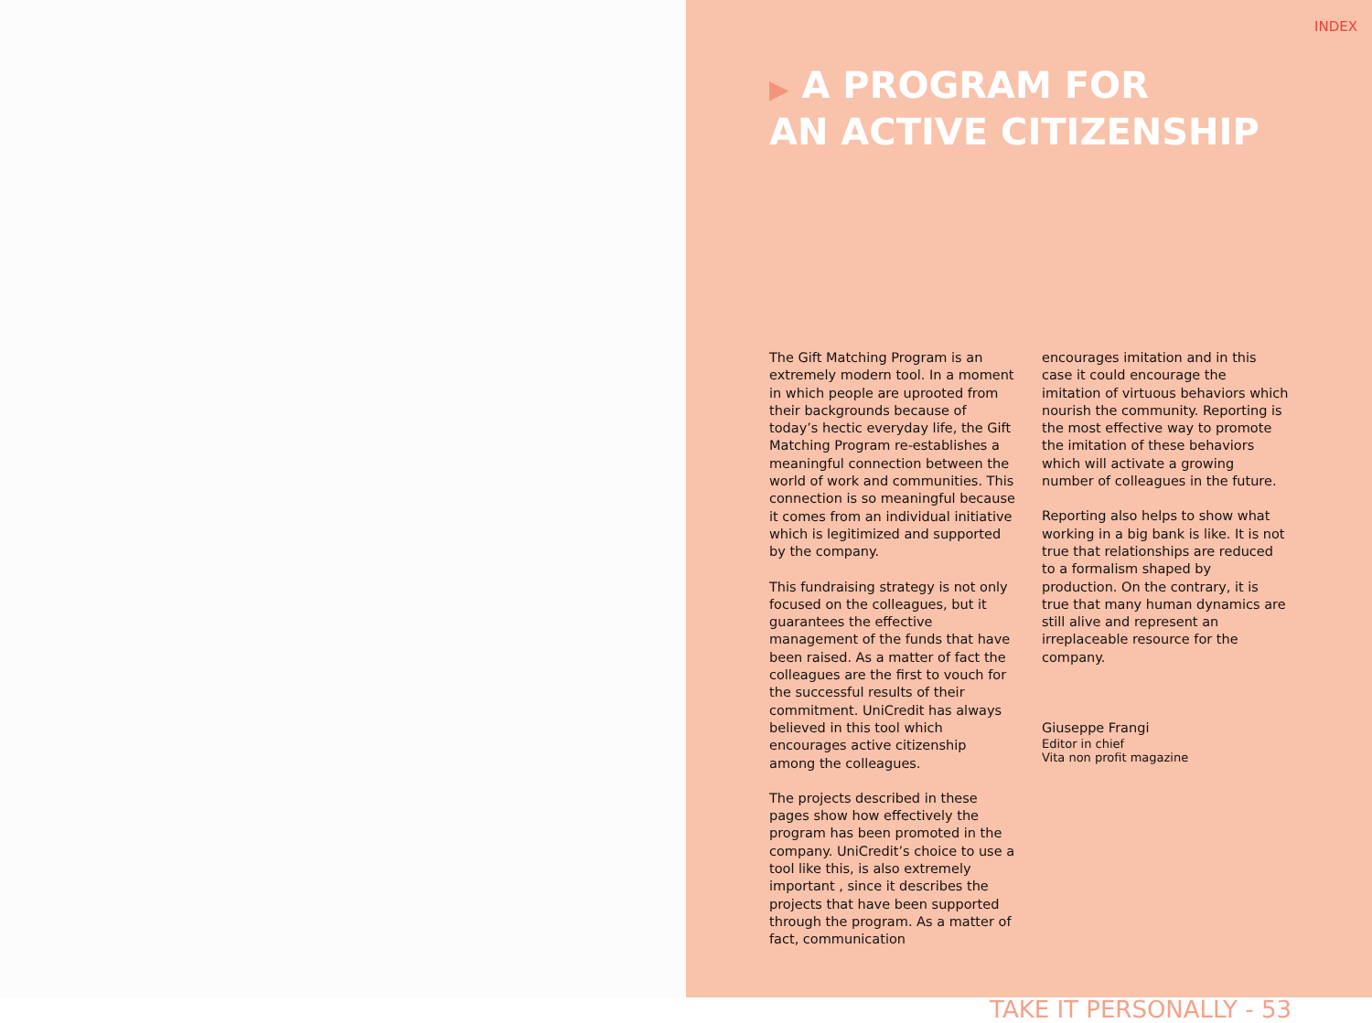INDEX
▶ A PROGRAM FOR
AN ACTIVE CITIZENSHIP
The Gift Matching Program is an extremely modern tool. In a moment in which people are uprooted from their backgrounds because of today’s hectic everyday life, the Gift Matching Program re-establishes a meaningful connection between the world of work and communities. This connection is so meaningful because it comes from an individual initiative which is legitimized and supported by the company.
This fundraising strategy is not only focused on the colleagues, but it guarantees the effective management of the funds that have been raised. As a matter of fact the colleagues are the first to vouch for the successful results of their commitment. UniCredit has always believed in this tool which encourages active citizenship among the colleagues.
The projects described in these pages show how effectively the program has been promoted in the company. UniCredit’s choice to use a tool like this, is also extremely important , since it describes the projects that have been supported through the program. As a matter of fact, communication
encourages imitation and in this case it could encourage the imitation of virtuous behaviors which nourish the community. Reporting is the most effective way to promote the imitation of these behaviors which will activate a growing number of colleagues in the future.
Reporting also helps to show what working in a big bank is like. It is not true that relationships are reduced to a formalism shaped by production. On the contrary, it is true that many human dynamics are still alive and represent an irreplaceable resource for the company.
Giuseppe Frangi
Editor in chief
Vita non profit magazine
TAKE IT PERSONALLY - 53